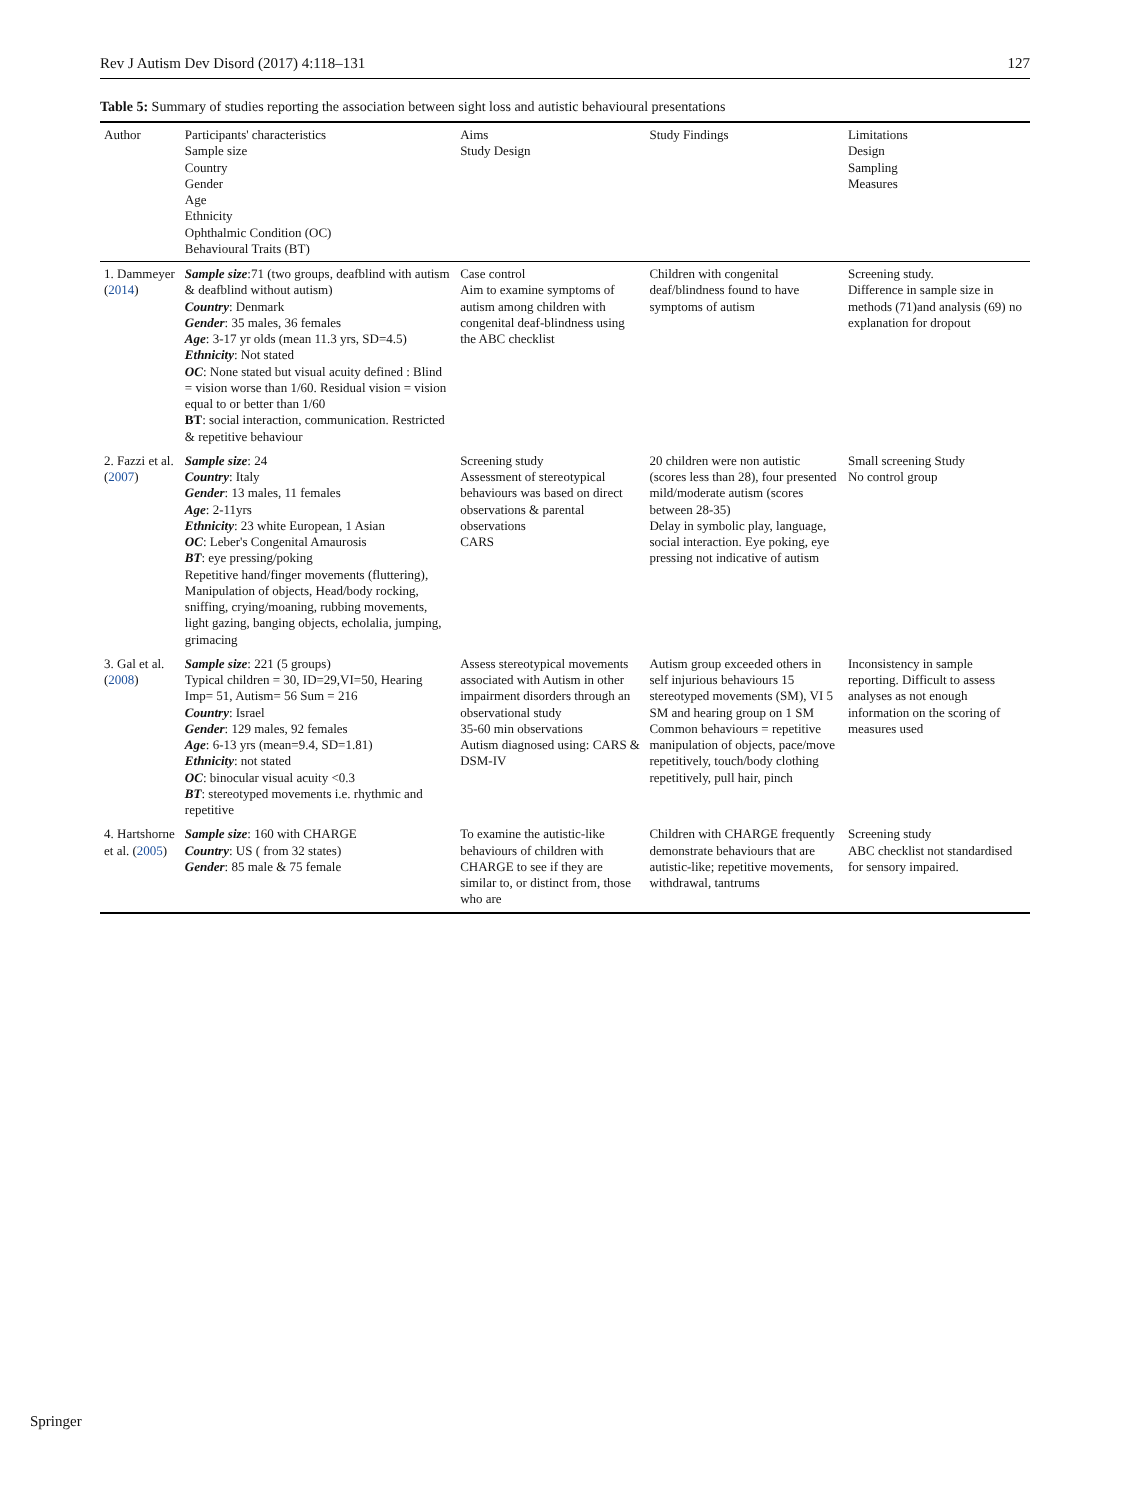Rev J Autism Dev Disord (2017) 4:118–131 127
Table 5: Summary of studies reporting the association between sight loss and autistic behavioural presentations
| Author | Participants' characteristics Sample size Country Gender Age Ethnicity Ophthalmic Condition (OC) Behavioural Traits (BT) | Aims Study Design | Study Findings | Limitations Design Sampling Measures |
| --- | --- | --- | --- | --- |
| 1. Dammeyer ( 2014 ) | Sample size :71 (two groups, deafblind with autism & deafblind without autism) Country : Denmark Gender : 35 males, 36 females Age : 3-17 yr olds (mean 11.3 yrs, SD=4.5) Ethnicity : Not stated OC : None stated but visual acuity defined : Blind = vision worse than 1/60. Residual vision = vision equal to or better than 1/60 BT : social interaction, communication. Restricted & repetitive behaviour | Case control Aim to examine symptoms of autism among children with congenital deaf-blindness using the ABC checklist | Children with congenital deaf/blindness found to have symptoms of autism | Screening study. Difference in sample size in methods (71)and analysis (69) no explanation for dropout |
| 2. Fazzi et al. ( 2007 ) | Sample size : 24 Country : Italy Gender : 13 males, 11 females Age : 2-11yrs Ethnicity : 23 white European, 1 Asian OC : Leber's Congenital Amaurosis BT : eye pressing/poking Repetitive hand/finger movements (fluttering), Manipulation of objects, Head/body rocking, sniffing, crying/moaning, rubbing movements, light gazing, banging objects, echolalia, jumping, grimacing | Screening study Assessment of stereotypical behaviours was based on direct observations & parental observations CARS | 20 children were non autistic (scores less than 28), four presented mild/moderate autism (scores between 28-35) Delay in symbolic play, language, social interaction. Eye poking, eye pressing not indicative of autism | Small screening Study No control group |
| 3. Gal et al. ( 2008 ) | Sample size : 221 (5 groups) Typical children = 30, ID=29,VI=50, Hearing Imp= 51, Autism= 56 Sum = 216 Country : Israel Gender : 129 males, 92 females Age : 6-13 yrs (mean=9.4, SD=1.81) Ethnicity : not stated OC : binocular visual acuity <0.3 BT : stereotyped movements i.e. rhythmic and repetitive | Assess stereotypical movements associated with Autism in other impairment disorders through an observational study 35-60 min observations Autism diagnosed using: CARS & DSM-IV | Autism group exceeded others in self injurious behaviours 15 stereotyped movements (SM), VI 5 SM and hearing group on 1 SM Common behaviours = repetitive manipulation of objects, pace/move repetitively, touch/body clothing repetitively, pull hair, pinch | Inconsistency in sample reporting. Difficult to assess analyses as not enough information on the scoring of measures used |
| 4. Hartshorne et al. ( 2005 ) | Sample size : 160 with CHARGE Country : US ( from 32 states) Gender : 85 male & 75 female | To examine the autistic-like behaviours of children with CHARGE to see if they are similar to, or distinct from, those who are | Children with CHARGE frequently demonstrate behaviours that are autistic-like; repetitive movements, withdrawal, tantrums | Screening study ABC checklist not standardised for sensory impaired. |
Springer